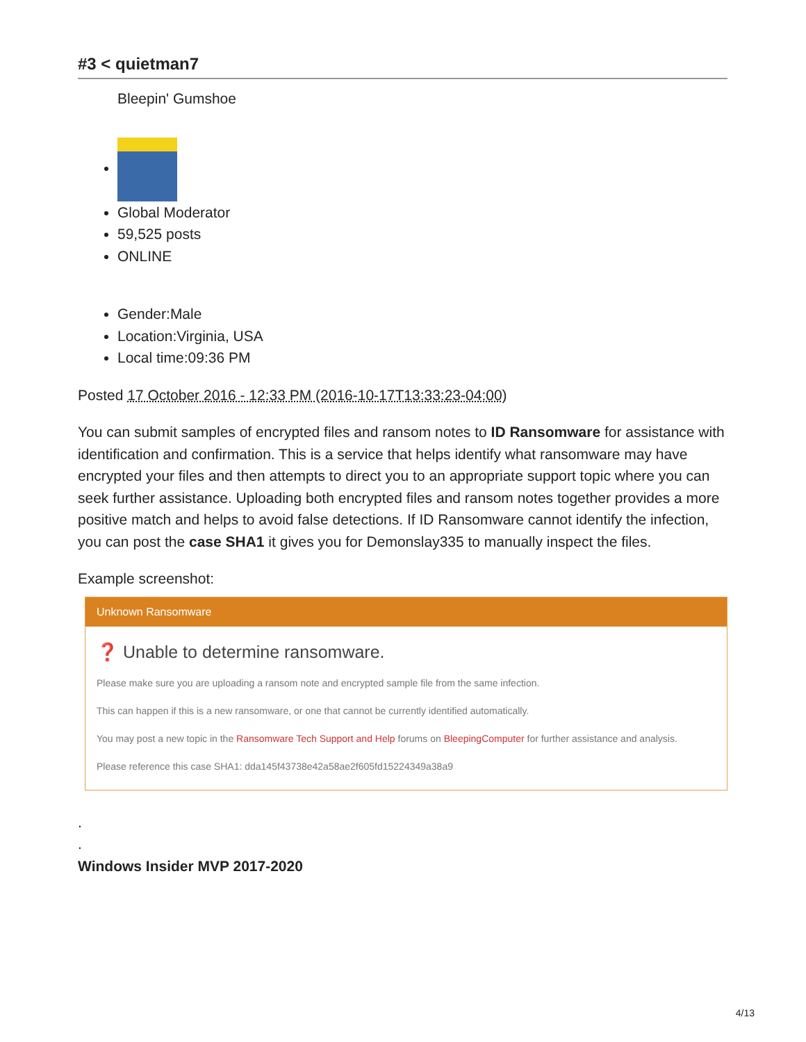#3 < quietman7
Bleepin' Gumshoe
Global Moderator
59,525 posts
ONLINE
Gender:Male
Location:Virginia, USA
Local time:09:36 PM
Posted 17 October 2016 - 12:33 PM (2016-10-17T13:33:23-04:00)
You can submit samples of encrypted files and ransom notes to ID Ransomware for assistance with identification and confirmation. This is a service that helps identify what ransomware may have encrypted your files and then attempts to direct you to an appropriate support topic where you can seek further assistance. Uploading both encrypted files and ransom notes together provides a more positive match and helps to avoid false detections. If ID Ransomware cannot identify the infection, you can post the case SHA1 it gives you for Demonslay335 to manually inspect the files.
Example screenshot:
Unknown Ransomware
❓ Unable to determine ransomware.
Please make sure you are uploading a ransom note and encrypted sample file from the same infection.
This can happen if this is a new ransomware, or one that cannot be currently identified automatically.
You may post a new topic in the Ransomware Tech Support and Help forums on BleepingComputer for further assistance and analysis.
Please reference this case SHA1: dda145f43738e42a58ae2f605fd15224349a38a9
.
.
Windows Insider MVP 2017-2020
4/13